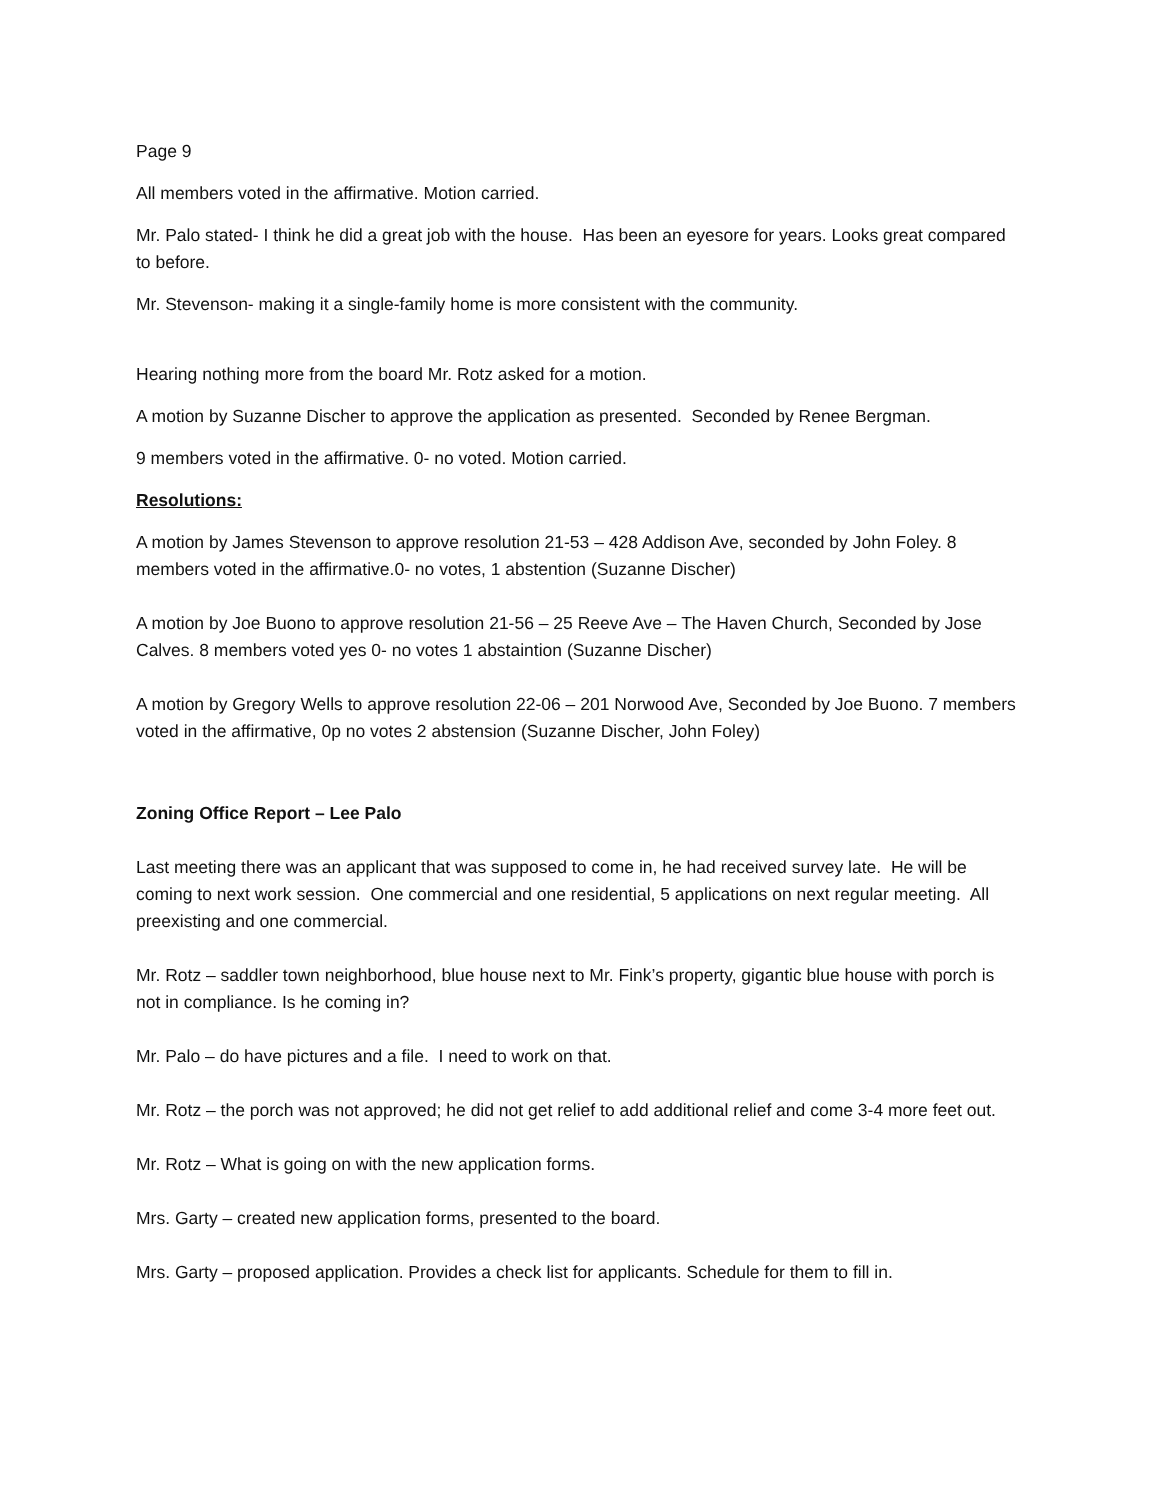Page 9
All members voted in the affirmative. Motion carried.
Mr. Palo stated- I think he did a great job with the house. Has been an eyesore for years. Looks great compared to before.
Mr. Stevenson- making it a single-family home is more consistent with the community.
Hearing nothing more from the board Mr. Rotz asked for a motion.
A motion by Suzanne Discher to approve the application as presented. Seconded by Renee Bergman.
9 members voted in the affirmative. 0- no voted. Motion carried.
Resolutions:
A motion by James Stevenson to approve resolution 21-53 – 428 Addison Ave, seconded by John Foley. 8 members voted in the affirmative.0- no votes, 1 abstention (Suzanne Discher)
A motion by Joe Buono to approve resolution 21-56 – 25 Reeve Ave – The Haven Church, Seconded by Jose Calves. 8 members voted yes 0- no votes 1 abstaintion (Suzanne Discher)
A motion by Gregory Wells to approve resolution 22-06 – 201 Norwood Ave, Seconded by Joe Buono. 7 members voted in the affirmative, 0p no votes 2 abstension (Suzanne Discher, John Foley)
Zoning Office Report – Lee Palo
Last meeting there was an applicant that was supposed to come in, he had received survey late. He will be coming to next work session. One commercial and one residential, 5 applications on next regular meeting. All preexisting and one commercial.
Mr. Rotz – saddler town neighborhood, blue house next to Mr. Fink’s property, gigantic blue house with porch is not in compliance. Is he coming in?
Mr. Palo – do have pictures and a file. I need to work on that.
Mr. Rotz – the porch was not approved; he did not get relief to add additional relief and come 3-4 more feet out.
Mr. Rotz – What is going on with the new application forms.
Mrs. Garty – created new application forms, presented to the board.
Mrs. Garty – proposed application. Provides a check list for applicants. Schedule for them to fill in.